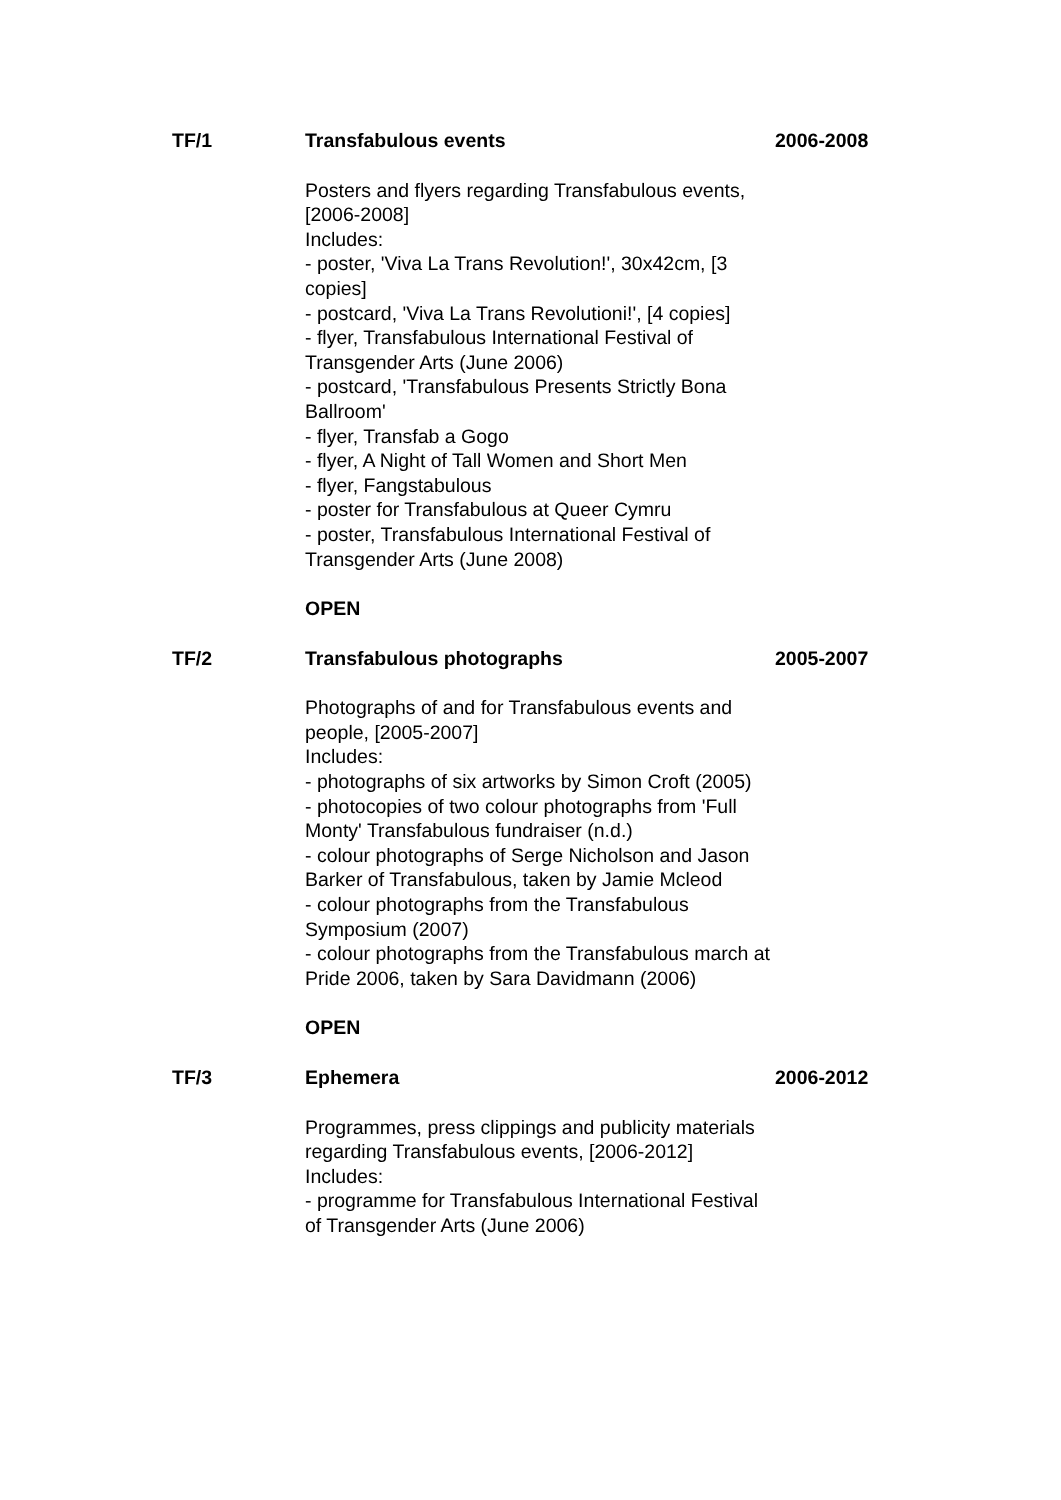TF/1 Transfabulous events
Posters and flyers regarding Transfabulous events, [2006-2008]
Includes:
- poster, 'Viva La Trans Revolution!', 30x42cm, [3 copies]
- postcard, 'Viva La Trans Revolutioni!', [4 copies]
- flyer, Transfabulous International Festival of Transgender Arts (June 2006)
- postcard, 'Transfabulous Presents Strictly Bona Ballroom'
- flyer, Transfab a Gogo
- flyer, A Night of Tall Women and Short Men
- flyer, Fangstabulous
- poster for Transfabulous at Queer Cymru
- poster, Transfabulous International Festival of Transgender Arts (June 2008)
OPEN
2006-2008
TF/2 Transfabulous photographs
Photographs of and for Transfabulous events and people, [2005-2007]
Includes:
- photographs of six artworks by Simon Croft (2005)
- photocopies of two colour photographs from 'Full Monty' Transfabulous fundraiser (n.d.)
- colour photographs of Serge Nicholson and Jason Barker of Transfabulous, taken by Jamie Mcleod
- colour photographs from the Transfabulous Symposium (2007)
- colour photographs from the Transfabulous march at Pride 2006, taken by Sara Davidmann (2006)
OPEN
2005-2007
TF/3 Ephemera
Programmes, press clippings and publicity materials regarding Transfabulous events, [2006-2012]
Includes:
- programme for Transfabulous International Festival of Transgender Arts (June 2006)
2006-2012